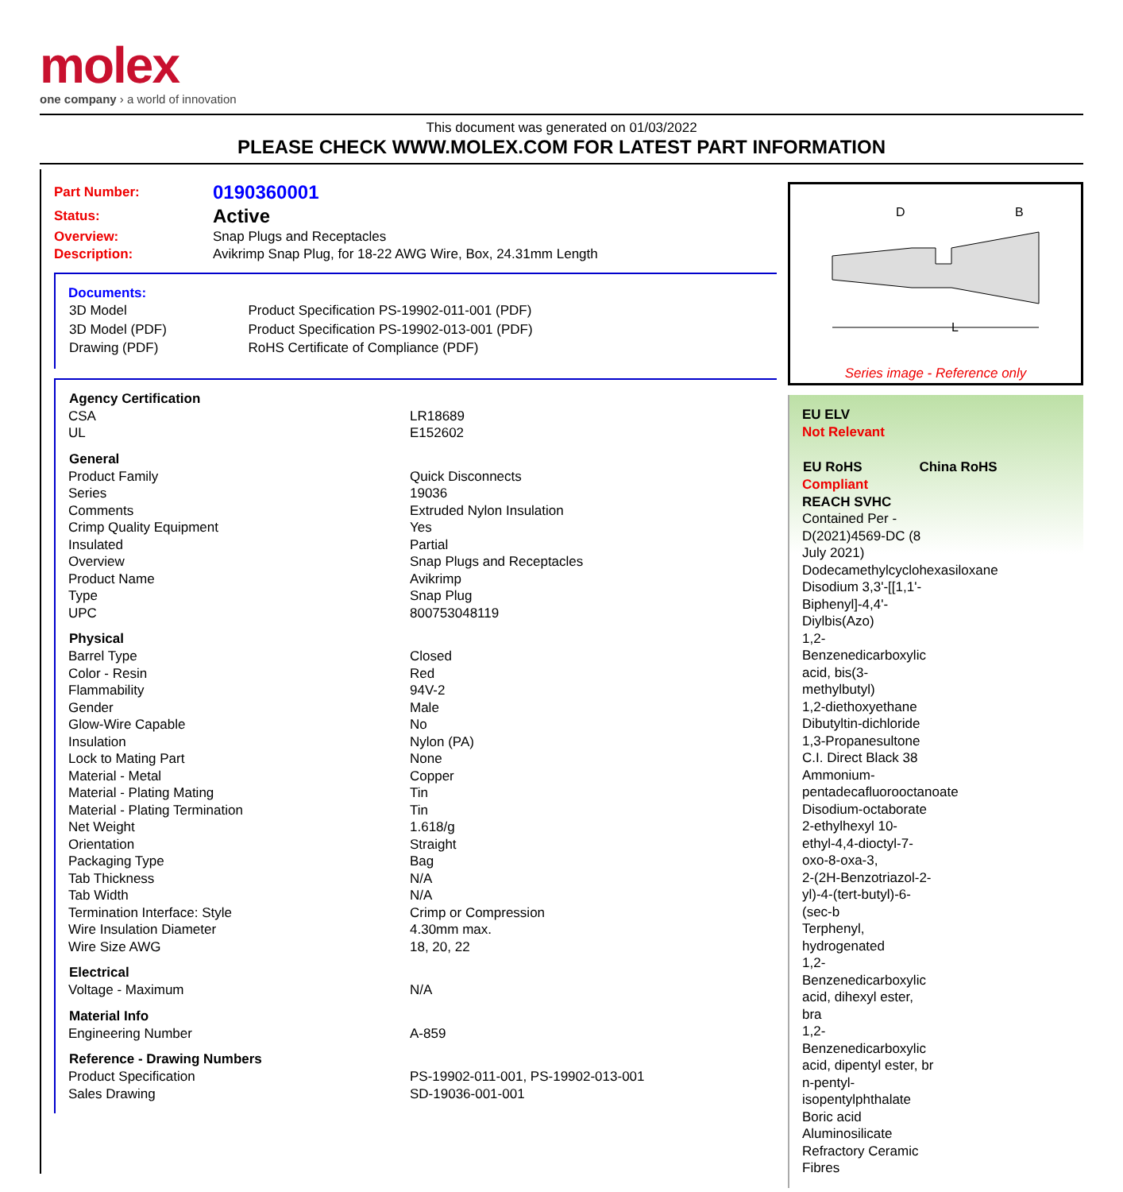molex
one company › a world of innovation
This document was generated on 01/03/2022
PLEASE CHECK WWW.MOLEX.COM FOR LATEST PART INFORMATION
| Part Number: | 0190360001 |
| Status: | Active |
| Overview: | Snap Plugs and Receptacles |
| Description: | Avikrimp Snap Plug, for 18-22 AWG Wire, Box, 24.31mm Length |
Documents:
| 3D Model | Product Specification PS-19902-011-001 (PDF) |
| 3D Model (PDF) | Product Specification PS-19902-013-001 (PDF) |
| Drawing (PDF) | RoHS Certificate of Compliance (PDF) |
| Agency Certification | |
| --- | --- |
| CSA | LR18689 |
| UL | E152602 |
| General | |
| Product Family | Quick Disconnects |
| Series | 19036 |
| Comments | Extruded Nylon Insulation |
| Crimp Quality Equipment | Yes |
| Insulated | Partial |
| Overview | Snap Plugs and Receptacles |
| Product Name | Avikrimp |
| Type | Snap Plug |
| UPC | 800753048119 |
| Physical | |
| Barrel Type | Closed |
| Color - Resin | Red |
| Flammability | 94V-2 |
| Gender | Male |
| Glow-Wire Capable | No |
| Insulation | Nylon (PA) |
| Lock to Mating Part | None |
| Material - Metal | Copper |
| Material - Plating Mating | Tin |
| Material - Plating Termination | Tin |
| Net Weight | 1.618/g |
| Orientation | Straight |
| Packaging Type | Bag |
| Tab Thickness | N/A |
| Tab Width | N/A |
| Termination Interface: Style | Crimp or Compression |
| Wire Insulation Diameter | 4.30mm max. |
| Wire Size AWG | 18, 20, 22 |
| Electrical | |
| Voltage - Maximum | N/A |
| Material Info | |
| Engineering Number | A-859 |
| Reference - Drawing Numbers | |
| Product Specification | PS-19902-011-001, PS-19902-013-001 |
| Sales Drawing | SD-19036-001-001 |
D
B
L
Series image - Reference only
EU ELV
Not Relevant
| EU RoHS | China RoHS |
Compliant
REACH SVHC
Contained Per -
D(2021)4569-DC (8
July 2021)
Dodecamethylcyclohexasiloxane
Disodium 3,3'-[[1,1'-
Biphenyl]-4,4'-
Diylbis(Azo)
1,2-
Benzenedicarboxylic
acid, bis(3-
methylbutyl)
1,2-diethoxyethane
Dibutyltin-dichloride
1,3-Propanesultone
C.I. Direct Black 38
Ammonium-
pentadecafluorooctanoate
Disodium-octaborate
2-ethylhexyl 10-
ethyl-4,4-dioctyl-7-
oxo-8-oxa-3,
2-(2H-Benzotriazol-2-
yl)-4-(tert-butyl)-6-
(sec-b
Terphenyl,
hydrogenated
1,2-
Benzenedicarboxylic
acid, dihexyl ester,
bra
1,2-
Benzenedicarboxylic
acid, dipentyl ester, br
n-pentyl-
isopentylphthalate
Boric acid
Aluminosilicate
Refractory Ceramic
Fibres